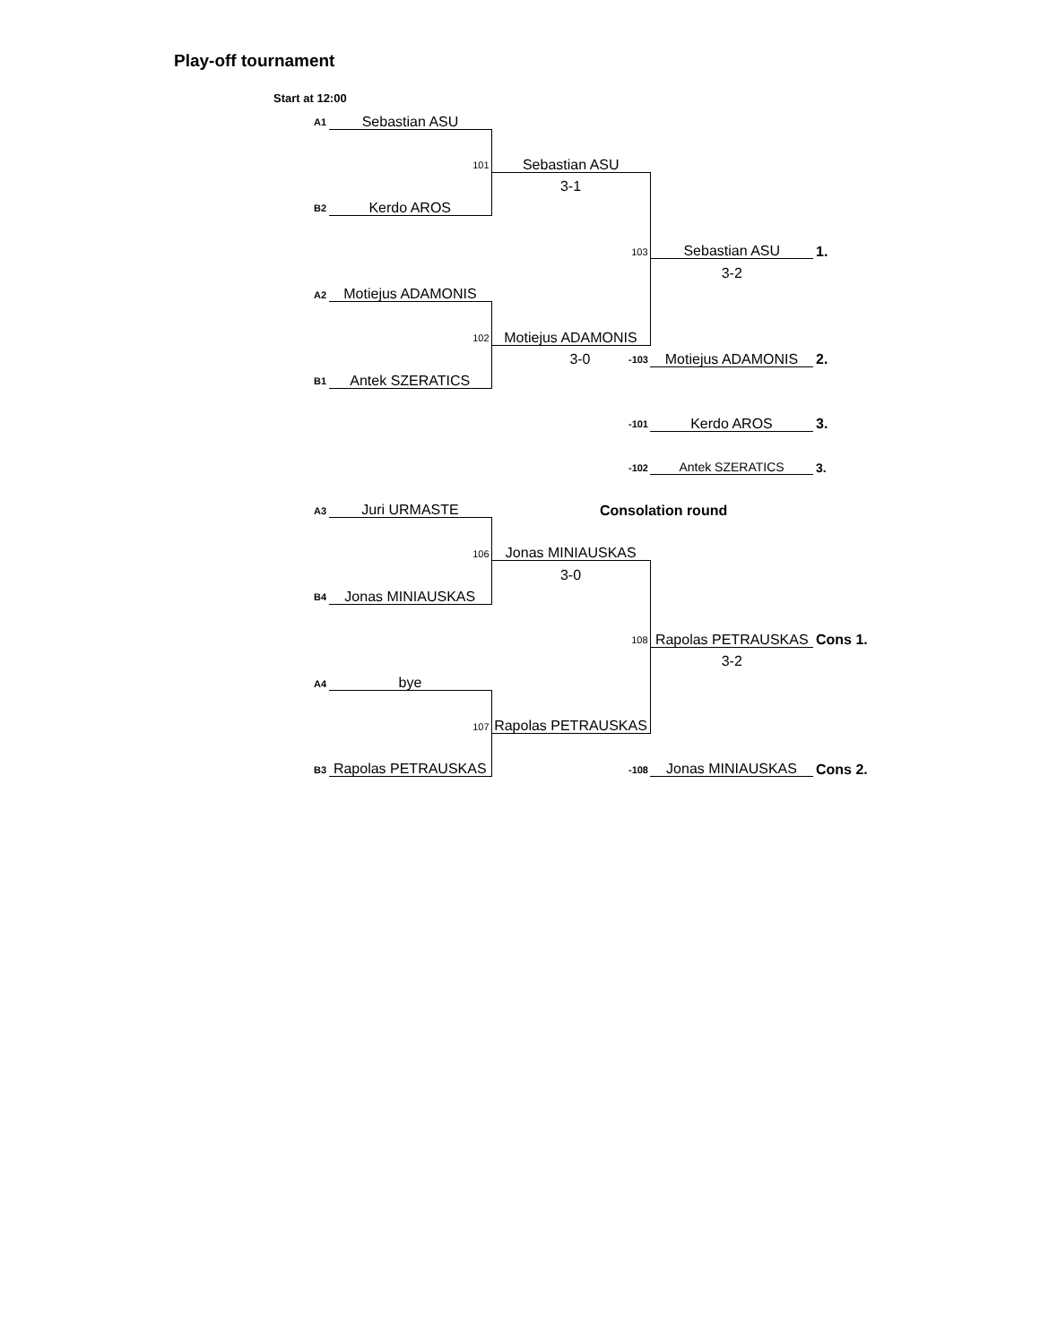Play-off tournament
Start at 12:00
| A1 | Sebastian ASU | | | |
| | 101 | Sebastian ASU | | |
| | | 3-1 | | |
| B2 | Kerdo AROS | | | |
| | | 103 | Sebastian ASU | 1. |
| | | | 3-2 | |
| A2 | Motiejus ADAMONIS | | | |
| | 102 | Motiejus ADAMONIS | | |
| | | 3-0 -103 | Motiejus ADAMONIS | 2. |
| B1 | Antek SZERATICS | | | |
| | | -101 | Kerdo AROS | 3. |
| | | -102 | Antek SZERATICS | 3. |
| A3 | Juri URMASTE | Consolation round | | |
| | 106 | Jonas MINIAUSKAS | | |
| | | 3-0 | | |
| B4 | Jonas MINIAUSKAS | | | |
| | | 108 | Rapolas PETRAUSKAS | Cons 1. |
| | | | 3-2 | |
| A4 | bye | | | |
| | 107 | Rapolas PETRAUSKAS | | |
| B3 | Rapolas PETRAUSKAS | -108 | Jonas MINIAUSKAS | Cons 2. |